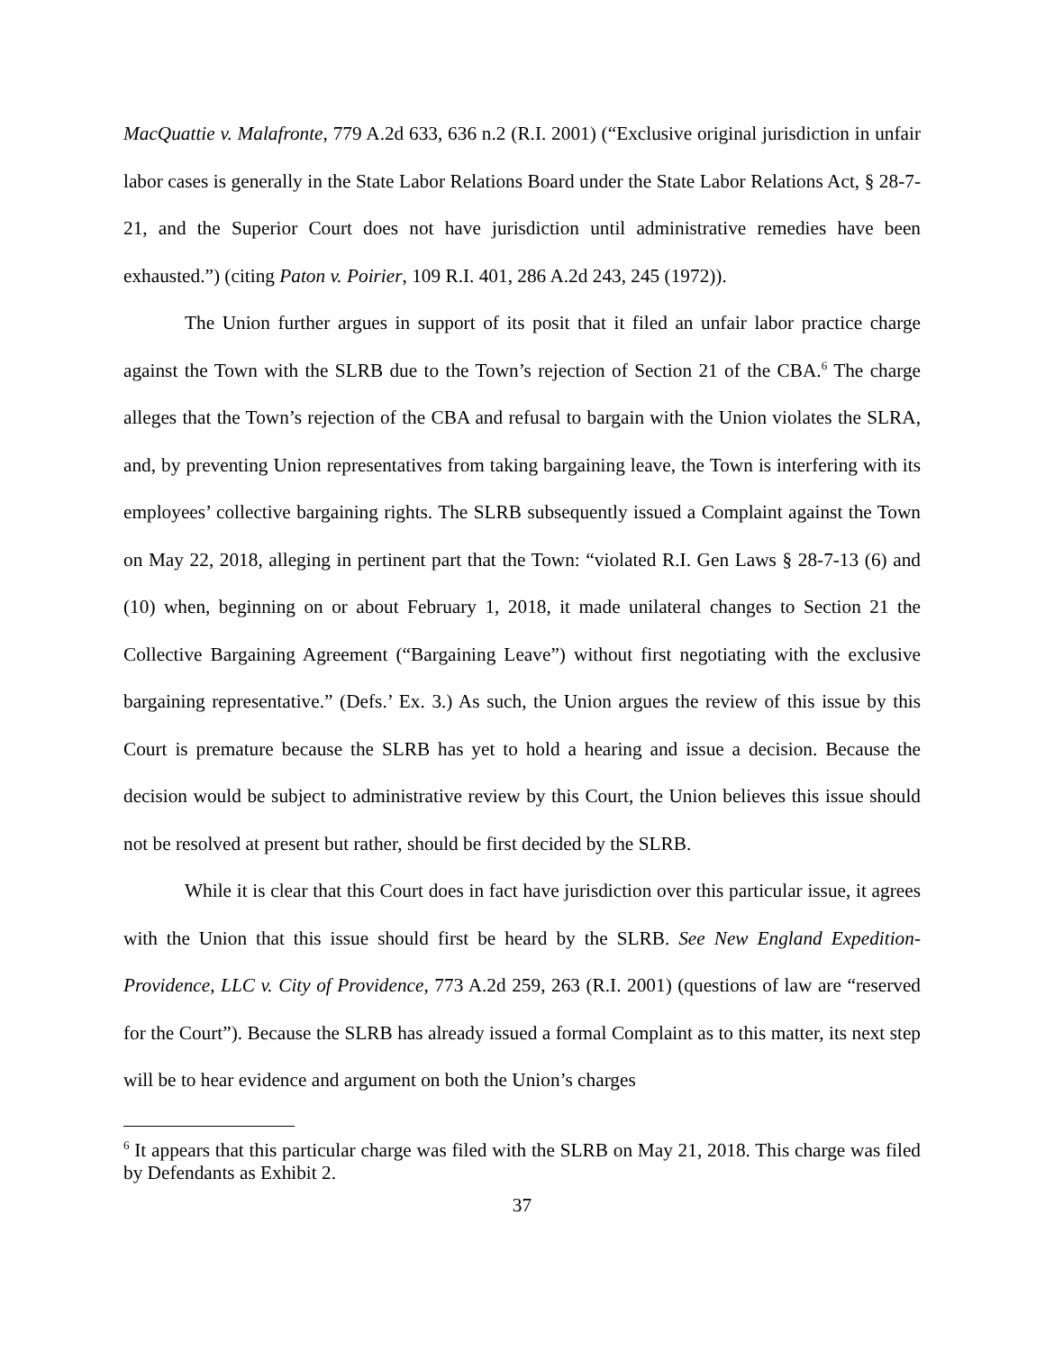MacQuattie v. Malafronte, 779 A.2d 633, 636 n.2 (R.I. 2001) (“Exclusive original jurisdiction in unfair labor cases is generally in the State Labor Relations Board under the State Labor Relations Act, § 28-7-21, and the Superior Court does not have jurisdiction until administrative remedies have been exhausted.”) (citing Paton v. Poirier, 109 R.I. 401, 286 A.2d 243, 245 (1972)).
The Union further argues in support of its posit that it filed an unfair labor practice charge against the Town with the SLRB due to the Town’s rejection of Section 21 of the CBA.<sup>6</sup> The charge alleges that the Town’s rejection of the CBA and refusal to bargain with the Union violates the SLRA, and, by preventing Union representatives from taking bargaining leave, the Town is interfering with its employees’ collective bargaining rights. The SLRB subsequently issued a Complaint against the Town on May 22, 2018, alleging in pertinent part that the Town: “violated R.I. Gen Laws § 28-7-13 (6) and (10) when, beginning on or about February 1, 2018, it made unilateral changes to Section 21 the Collective Bargaining Agreement (“Bargaining Leave”) without first negotiating with the exclusive bargaining representative.” (Defs.’ Ex. 3.) As such, the Union argues the review of this issue by this Court is premature because the SLRB has yet to hold a hearing and issue a decision. Because the decision would be subject to administrative review by this Court, the Union believes this issue should not be resolved at present but rather, should be first decided by the SLRB.
While it is clear that this Court does in fact have jurisdiction over this particular issue, it agrees with the Union that this issue should first be heard by the SLRB. See New England Expedition-Providence, LLC v. City of Providence, 773 A.2d 259, 263 (R.I. 2001) (questions of law are “reserved for the Court”). Because the SLRB has already issued a formal Complaint as to this matter, its next step will be to hear evidence and argument on both the Union’s charges
<sup>6</sup> It appears that this particular charge was filed with the SLRB on May 21, 2018. This charge was filed by Defendants as Exhibit 2.
37